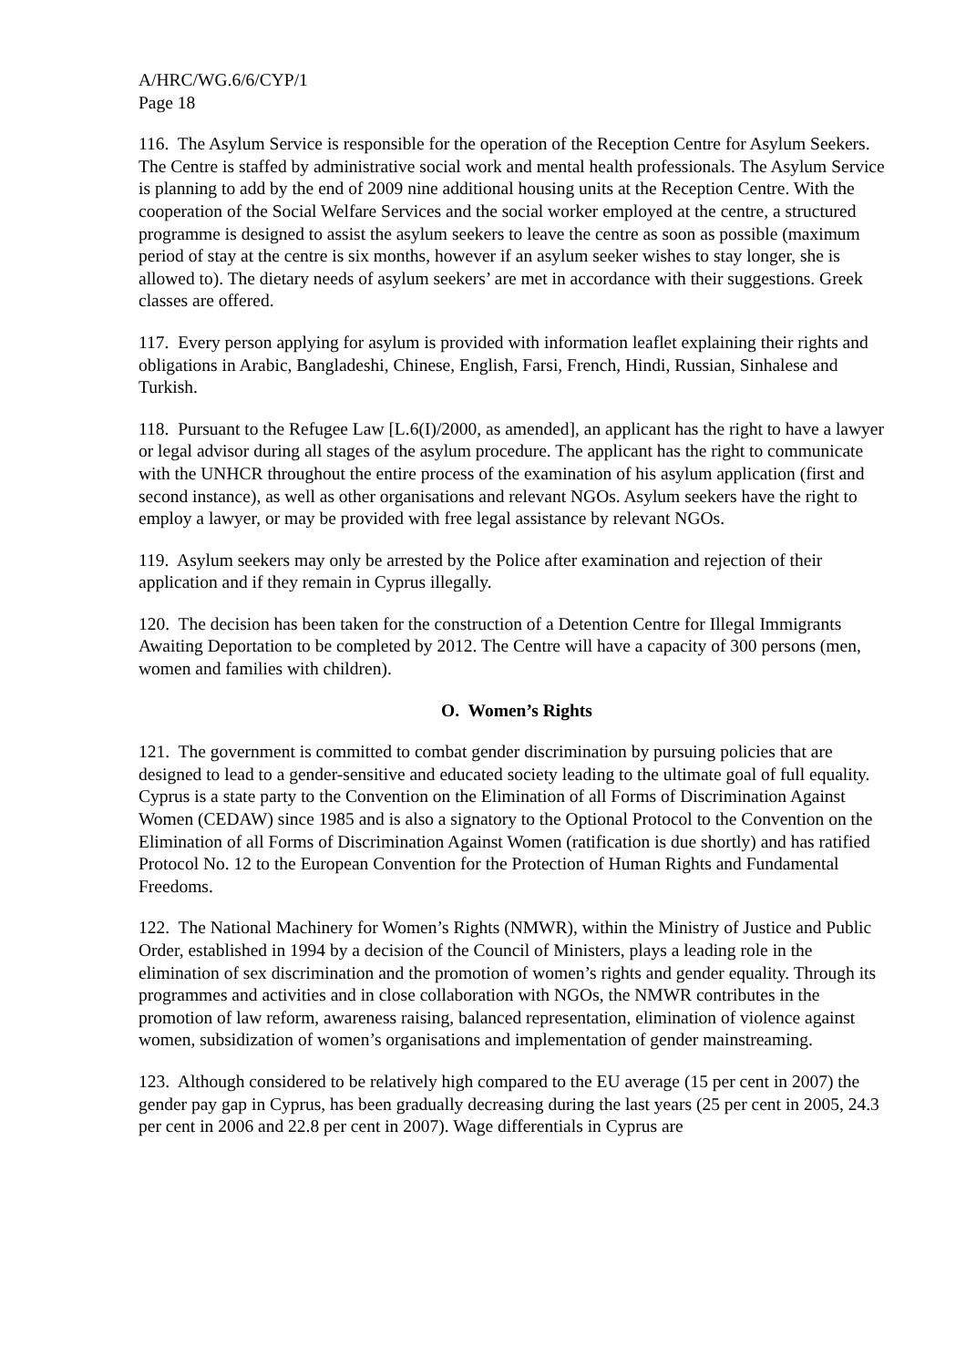A/HRC/WG.6/6/CYP/1
Page 18
116. The Asylum Service is responsible for the operation of the Reception Centre for Asylum Seekers. The Centre is staffed by administrative social work and mental health professionals. The Asylum Service is planning to add by the end of 2009 nine additional housing units at the Reception Centre. With the cooperation of the Social Welfare Services and the social worker employed at the centre, a structured programme is designed to assist the asylum seekers to leave the centre as soon as possible (maximum period of stay at the centre is six months, however if an asylum seeker wishes to stay longer, she is allowed to). The dietary needs of asylum seekers’ are met in accordance with their suggestions. Greek classes are offered.
117. Every person applying for asylum is provided with information leaflet explaining their rights and obligations in Arabic, Bangladeshi, Chinese, English, Farsi, French, Hindi, Russian, Sinhalese and Turkish.
118. Pursuant to the Refugee Law [L.6(I)/2000, as amended], an applicant has the right to have a lawyer or legal advisor during all stages of the asylum procedure. The applicant has the right to communicate with the UNHCR throughout the entire process of the examination of his asylum application (first and second instance), as well as other organisations and relevant NGOs. Asylum seekers have the right to employ a lawyer, or may be provided with free legal assistance by relevant NGOs.
119. Asylum seekers may only be arrested by the Police after examination and rejection of their application and if they remain in Cyprus illegally.
120. The decision has been taken for the construction of a Detention Centre for Illegal Immigrants Awaiting Deportation to be completed by 2012. The Centre will have a capacity of 300 persons (men, women and families with children).
O. Women’s Rights
121. The government is committed to combat gender discrimination by pursuing policies that are designed to lead to a gender-sensitive and educated society leading to the ultimate goal of full equality. Cyprus is a state party to the Convention on the Elimination of all Forms of Discrimination Against Women (CEDAW) since 1985 and is also a signatory to the Optional Protocol to the Convention on the Elimination of all Forms of Discrimination Against Women (ratification is due shortly) and has ratified Protocol No. 12 to the European Convention for the Protection of Human Rights and Fundamental Freedoms.
122. The National Machinery for Women’s Rights (NMWR), within the Ministry of Justice and Public Order, established in 1994 by a decision of the Council of Ministers, plays a leading role in the elimination of sex discrimination and the promotion of women’s rights and gender equality. Through its programmes and activities and in close collaboration with NGOs, the NMWR contributes in the promotion of law reform, awareness raising, balanced representation, elimination of violence against women, subsidization of women’s organisations and implementation of gender mainstreaming.
123. Although considered to be relatively high compared to the EU average (15 per cent in 2007) the gender pay gap in Cyprus, has been gradually decreasing during the last years (25 per cent in 2005, 24.3 per cent in 2006 and 22.8 per cent in 2007). Wage differentials in Cyprus are